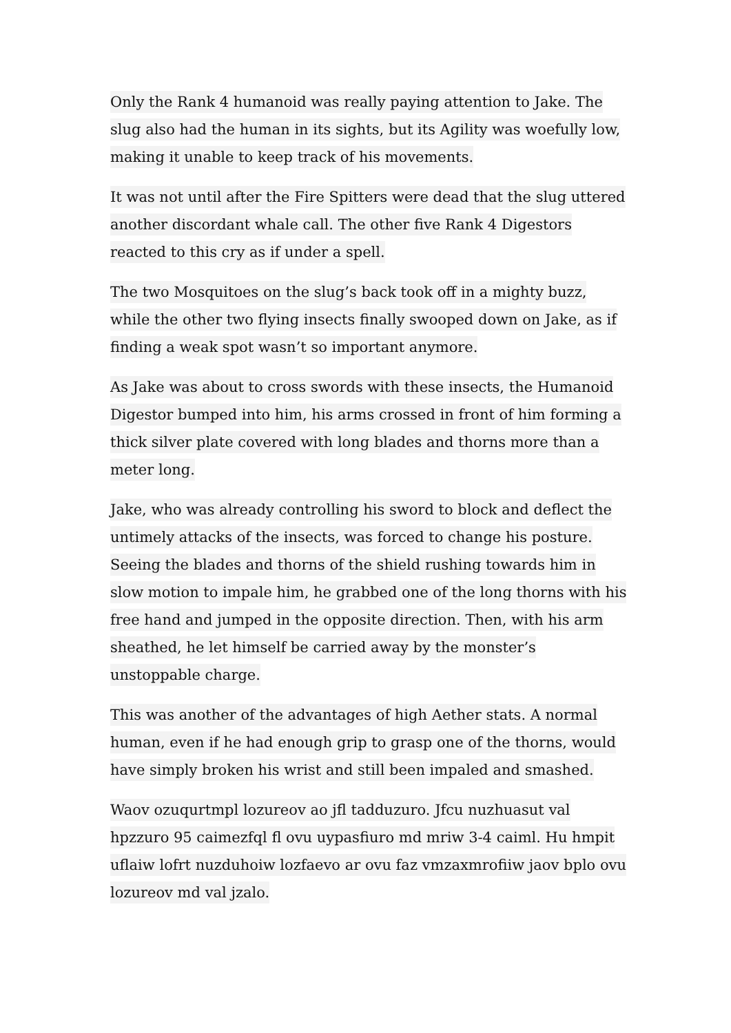Only the Rank 4 humanoid was really paying attention to Jake. The slug also had the human in its sights, but its Agility was woefully low, making it unable to keep track of his movements.
It was not until after the Fire Spitters were dead that the slug uttered another discordant whale call. The other five Rank 4 Digestors reacted to this cry as if under a spell.
The two Mosquitoes on the slug’s back took off in a mighty buzz, while the other two flying insects finally swooped down on Jake, as if finding a weak spot wasn’t so important anymore.
As Jake was about to cross swords with these insects, the Humanoid Digestor bumped into him, his arms crossed in front of him forming a thick silver plate covered with long blades and thorns more than a meter long.
Jake, who was already controlling his sword to block and deflect the untimely attacks of the insects, was forced to change his posture. Seeing the blades and thorns of the shield rushing towards him in slow motion to impale him, he grabbed one of the long thorns with his free hand and jumped in the opposite direction. Then, with his arm sheathed, he let himself be carried away by the monster’s unstoppable charge.
This was another of the advantages of high Aether stats. A normal human, even if he had enough grip to grasp one of the thorns, would have simply broken his wrist and still been impaled and smashed.
Waov ozuqurtmpl lozureov ao jfl tadduzuro. Jfcu nuzhuasut val hpzzuro 95 caimezfql fl ovu uypasfiuro md mriw 3-4 caiml. Hu hmpit uflaiw lofrt nuzduhoiw lozfaevo ar ovu faz vmzaxmrofiiw jaov bplo ovu lozureov md val jzalo.